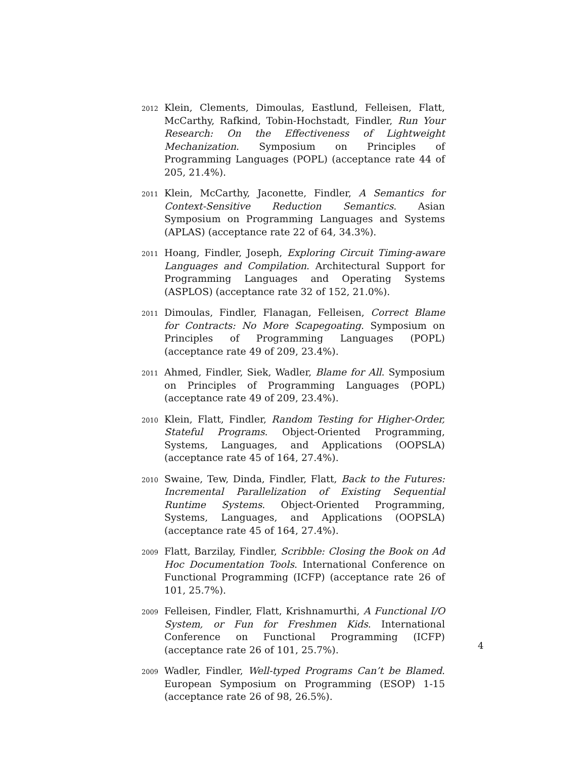2012
Klein, Clements, Dimoulas, Eastlund, Felleisen, Flatt, McCarthy, Rafkind, Tobin-Hochstadt, Findler, Run Your Research: On the Effectiveness of Lightweight Mechanization. Symposium on Principles of Programming Languages (POPL) (acceptance rate 44 of 205, 21.4%).
2011
Klein, McCarthy, Jaconette, Findler, A Semantics for Context-Sensitive Reduction Semantics. Asian Symposium on Programming Languages and Systems (APLAS) (acceptance rate 22 of 64, 34.3%).
2011
Hoang, Findler, Joseph, Exploring Circuit Timing-aware Languages and Compilation. Architectural Support for Programming Languages and Operating Systems (ASPLOS) (acceptance rate 32 of 152, 21.0%).
2011
Dimoulas, Findler, Flanagan, Felleisen, Correct Blame for Contracts: No More Scapegoating. Symposium on Principles of Programming Languages (POPL) (acceptance rate 49 of 209, 23.4%).
2011
Ahmed, Findler, Siek, Wadler, Blame for All. Symposium on Principles of Programming Languages (POPL) (acceptance rate 49 of 209, 23.4%).
2010
Klein, Flatt, Findler, Random Testing for Higher-Order, Stateful Programs. Object-Oriented Programming, Systems, Languages, and Applications (OOPSLA) (acceptance rate 45 of 164, 27.4%).
2010
Swaine, Tew, Dinda, Findler, Flatt, Back to the Futures: Incremental Parallelization of Existing Sequential Runtime Systems. Object-Oriented Programming, Systems, Languages, and Applications (OOPSLA) (acceptance rate 45 of 164, 27.4%).
2009
Flatt, Barzilay, Findler, Scribble: Closing the Book on Ad Hoc Documentation Tools. International Conference on Functional Programming (ICFP) (acceptance rate 26 of 101, 25.7%).
2009
Felleisen, Findler, Flatt, Krishnamurthi, A Functional I/O System, or Fun for Freshmen Kids. International Conference on Functional Programming (ICFP) (acceptance rate 26 of 101, 25.7%).
2009
Wadler, Findler, Well-typed Programs Can’t be Blamed. European Symposium on Programming (ESOP) 1-15 (acceptance rate 26 of 98, 26.5%).
4